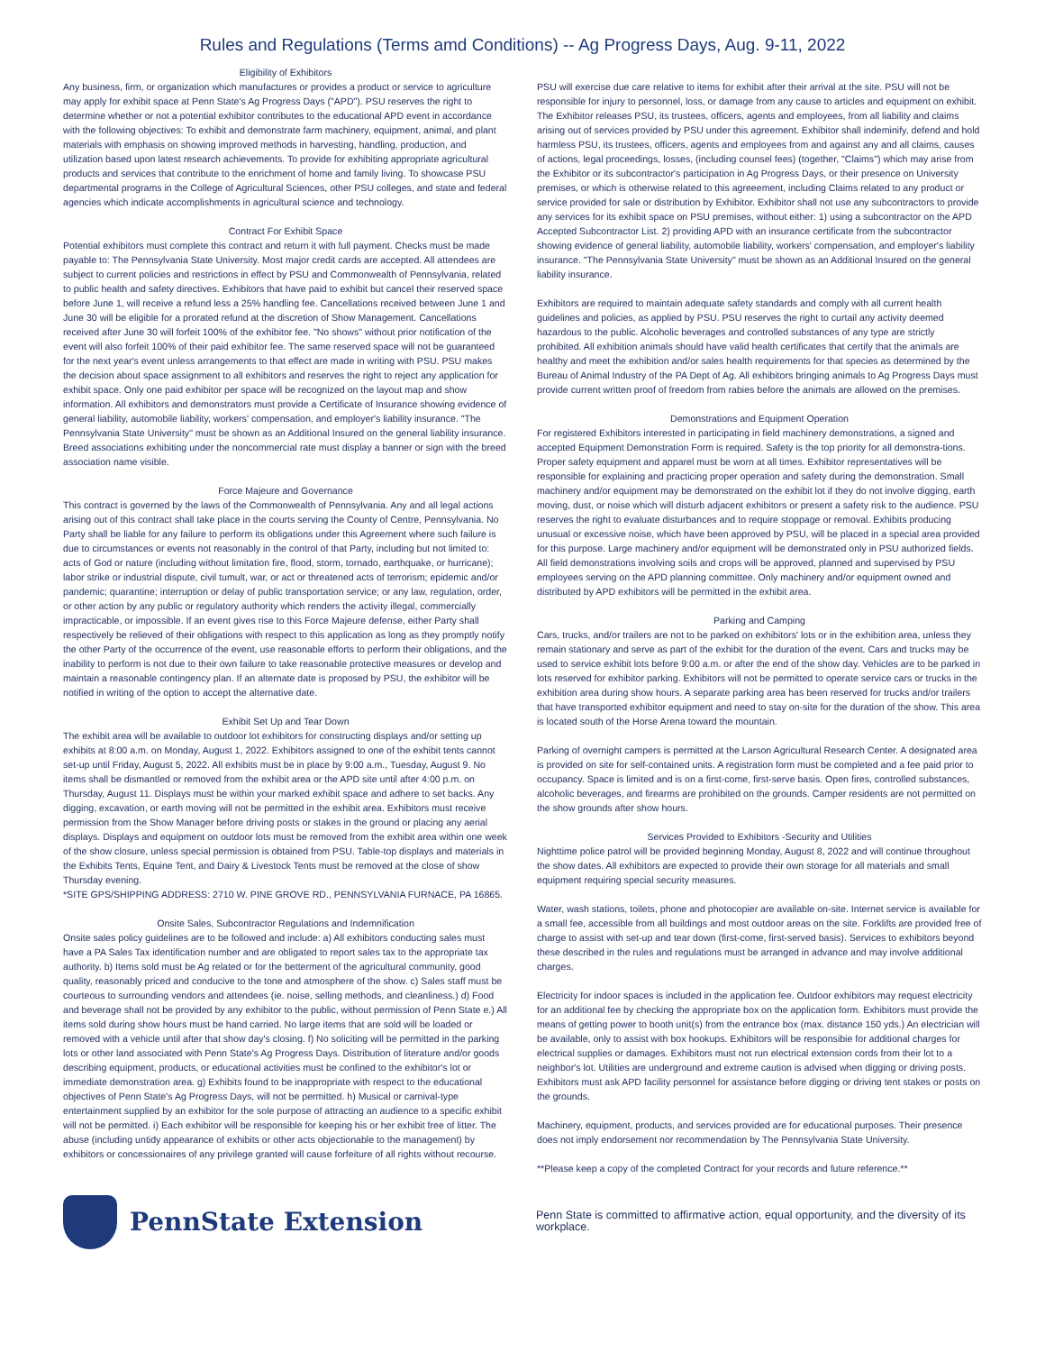Rules and Regulations (Terms amd Conditions) -- Ag Progress Days, Aug. 9-11, 2022
Eligibility of Exhibitors
Any business, firm, or organization which manufactures or provides a product or service to agriculture may apply for exhibit space at Penn State's Ag Progress Days ("APD"). PSU reserves the right to determine whether or not a potential exhibitor contributes to the educational APD event in accordance with the following objectives: To exhibit and demonstrate farm machinery, equipment, animal, and plant materials with emphasis on showing improved methods in harvesting, handling, production, and utilization based upon latest research achievements. To provide for exhibiting appropriate agricultural products and services that contribute to the enrichment of home and family living. To showcase PSU departmental programs in the College of Agricultural Sciences, other PSU colleges, and state and federal agencies which indicate accomplishments in agricultural science and technology.
Contract For Exhibit Space
Potential exhibitors must complete this contract and return it with full payment. Checks must be made payable to: The Pennsylvania State University. Most major credit cards are accepted. All attendees are subject to current policies and restrictions in effect by PSU and Commonwealth of Pennsylvania, related to public health and safety directives. Exhibitors that have paid to exhibit but cancel their reserved space before June 1, will receive a refund less a 25% handling fee. Cancellations received between June 1 and June 30 will be eligible for a prorated refund at the discretion of Show Management. Cancellations received after June 30 will forfeit 100% of the exhibitor fee. "No shows" without prior notification of the event will also forfeit 100% of their paid exhibitor fee. The same reserved space will not be guaranteed for the next year's event unless arrangements to that effect are made in writing with PSU. PSU makes the decision about space assignment to all exhibitors and reserves the right to reject any application for exhibit space. Only one paid exhibitor per space will be recognized on the layout map and show information. All exhibitors and demonstrators must provide a Certificate of Insurance showing evidence of general liability, automobile liability, workers' compensation, and employer's liability insurance. "The Pennsylvania State University" must be shown as an Additional Insured on the general liability insurance. Breed associations exhibiting under the noncommercial rate must display a banner or sign with the breed association name visible.
Force Majeure and Governance
This contract is governed by the laws of the Commonwealth of Pennsylvania. Any and all legal actions arising out of this contract shall take place in the courts serving the County of Centre, Pennsylvania. No Party shall be liable for any failure to perform its obligations under this Agreement where such failure is due to circumstances or events not reasonably in the control of that Party, including but not limited to: acts of God or nature (including without limitation fire, flood, storm, tornado, earthquake, or hurricane); labor strike or industrial dispute, civil tumult, war, or act or threatened acts of terrorism; epidemic and/or pandemic; quarantine; interruption or delay of public transportation service; or any law, regulation, order, or other action by any public or regulatory authority which renders the activity illegal, commercially impracticable, or impossible. If an event gives rise to this Force Majeure defense, either Party shall respectively be relieved of their obligations with respect to this application as long as they promptly notify the other Party of the occurrence of the event, use reasonable efforts to perform their obligations, and the inability to perform is not due to their own failure to take reasonable protective measures or develop and maintain a reasonable contingency plan. If an alternate date is proposed by PSU, the exhibitor will be notified in writing of the option to accept the alternative date.
Exhibit Set Up and Tear Down
The exhibit area will be available to outdoor lot exhibitors for constructing displays and/or setting up exhibits at 8:00 a.m. on Monday, August 1, 2022. Exhibitors assigned to one of the exhibit tents cannot set-up until Friday, August 5, 2022. All exhibits must be in place by 9:00 a.m., Tuesday, August 9. No items shall be dismantled or removed from the exhibit area or the APD site until after 4:00 p.m. on Thursday, August 11. Displays must be within your marked exhibit space and adhere to set backs. Any digging, excavation, or earth moving will not be permitted in the exhibit area. Exhibitors must receive permission from the Show Manager before driving posts or stakes in the ground or placing any aerial displays. Displays and equipment on outdoor lots must be removed from the exhibit area within one week of the show closure, unless special permission is obtained from PSU. Table-top displays and materials in the Exhibits Tents, Equine Tent, and Dairy & Livestock Tents must be removed at the close of show Thursday evening.
*SITE GPS/SHIPPING ADDRESS: 2710 W. PINE GROVE RD., PENNSYLVANIA FURNACE, PA 16865.
Onsite Sales, Subcontractor Regulations and Indemnification
Onsite sales policy guidelines are to be followed and include: a) All exhibitors conducting sales must have a PA Sales Tax identification number and are obligated to report sales tax to the appropriate tax authority. b) Items sold must be Ag related or for the betterment of the agricultural community, good quality, reasonably priced and conducive to the tone and atmosphere of the show. c) Sales staff must be courteous to surrounding vendors and attendees (ie. noise, selling methods, and cleanliness.) d) Food and beverage shall not be provided by any exhibitor to the public, without permission of Penn State e.) All items sold during show hours must be hand carried. No large items that are sold will be loaded or removed with a vehicle until after that show day's closing. f) No soliciting will be permitted in the parking lots or other land associated with Penn State's Ag Progress Days. Distribution of literature and/or goods describing equipment, products, or educational activities must be confined to the exhibitor's lot or immediate demonstration area. g) Exhibits found to be inappropriate with respect to the educational objectives of Penn State's Ag Progress Days, will not be permitted. h) Musical or carnival-type entertainment supplied by an exhibitor for the sole purpose of attracting an audience to a specific exhibit will not be permitted. i) Each exhibitor will be responsible for keeping his or her exhibit free of litter. The abuse (including untidy appearance of exhibits or other acts objectionable to the management) by exhibitors or concessionaires of any privilege granted will cause forfeiture of all rights without recourse.
PSU will exercise due care relative to items for exhibit after their arrival at the site. PSU will not be responsible for injury to personnel, loss, or damage from any cause to articles and equipment on exhibit. The Exhibitor releases PSU, its trustees, officers, agents and employees, from all liability and claims arising out of services provided by PSU under this agreement. Exhibitor shall indeminify, defend and hold harmless PSU, its trustees, officers, agents and employees from and against any and all claims, causes of actions, legal proceedings, losses, (including counsel fees) (together, "Claims") which may arise from the Exhibitor or its subcontractor's participation in Ag Progress Days, or their presence on University premises, or which is otherwise related to this agreeement, including Claims related to any product or service provided for sale or distribution by Exhibitor. Exhibitor shall not use any subcontractors to provide any services for its exhibit space on PSU premises, without either: 1) using a subcontractor on the APD Accepted Subcontractor List. 2) providing APD with an insurance certificate from the subcontractor showing evidence of general liability, automobile liability, workers' compensation, and employer's liability insurance. "The Pennsylvania State University" must be shown as an Additional Insured on the general liability insurance.
Exhibitors are required to maintain adequate safety standards and comply with all current health guidelines and policies, as applied by PSU. PSU reserves the right to curtail any activity deemed hazardous to the public. Alcoholic beverages and controlled substances of any type are strictly prohibited. All exhibition animals should have valid health certificates that certify that the animals are healthy and meet the exhibition and/or sales health requirements for that species as determined by the Bureau of Animal Industry of the PA Dept of Ag. All exhibitors bringing animals to Ag Progress Days must provide current written proof of freedom from rabies before the animals are allowed on the premises.
Demonstrations and Equipment Operation
For registered Exhibitors interested in participating in field machinery demonstrations, a signed and accepted Equipment Demonstration Form is required. Safety is the top priority for all demonstra-tions. Proper safety equipment and apparel must be worn at all times. Exhibitor representatives will be responsible for explaining and practicing proper operation and safety during the demonstration. Small machinery and/or equipment may be demonstrated on the exhibit lot if they do not involve digging, earth moving, dust, or noise which will disturb adjacent exhibitors or present a safety risk to the audience. PSU reserves the right to evaluate disturbances and to require stoppage or removal. Exhibits producing unusual or excessive noise, which have been approved by PSU, will be placed in a special area provided for this purpose. Large machinery and/or equipment will be demonstrated only in PSU authorized fields. All field demonstrations involving soils and crops will be approved, planned and supervised by PSU employees serving on the APD planning committee. Only machinery and/or equipment owned and distributed by APD exhibitors will be permitted in the exhibit area.
Parking and Camping
Cars, trucks, and/or trailers are not to be parked on exhibitors' lots or in the exhibition area, unless they remain stationary and serve as part of the exhibit for the duration of the event. Cars and trucks may be used to service exhibit lots before 9:00 a.m. or after the end of the show day. Vehicles are to be parked in lots reserved for exhibitor parking. Exhibitors will not be permitted to operate service cars or trucks in the exhibition area during show hours. A separate parking area has been reserved for trucks and/or trailers that have transported exhibitor equipment and need to stay on-site for the duration of the show. This area is located south of the Horse Arena toward the mountain.
Parking of overnight campers is permitted at the Larson Agricultural Research Center. A designated area is provided on site for self-contained units. A registration form must be completed and a fee paid prior to occupancy. Space is limited and is on a first-come, first-serve basis. Open fires, controlled substances, alcoholic beverages, and firearms are prohibited on the grounds. Camper residents are not permitted on the show grounds after show hours.
Services Provided to Exhibitors -Security and Utilities
Nighttime police patrol will be provided beginning Monday, August 8, 2022 and will continue throughout the show dates. All exhibitors are expected to provide their own storage for all materials and small equipment requiring special security measures.
Water, wash stations, toilets, phone and photocopier are available on-site. Internet service is available for a small fee, accessible from all buildings and most outdoor areas on the site. Forklifts are provided free of charge to assist with set-up and tear down (first-come, first-served basis). Services to exhibitors beyond these described in the rules and regulations must be arranged in advance and may involve additional charges.
Electricity for indoor spaces is included in the application fee. Outdoor exhibitors may request electricity for an additional fee by checking the appropriate box on the application form. Exhibitors must provide the means of getting power to booth unit(s) from the entrance box (max. distance 150 yds.) An electrician will be available, only to assist with box hookups. Exhibitors will be responsibie for additional charges for electrical supplies or damages. Exhibitors must not run electrical extension cords from their lot to a neighbor's lot. Utilities are underground and extreme caution is advised when digging or driving posts. Exhibitors must ask APD facility personnel for assistance before digging or driving tent stakes or posts on the grounds.
Machinery, equipment, products, and services provided are for educational purposes. Their presence does not imply endorsement nor recommendation by The Pennsylvania State University.
**Please keep a copy of the completed Contract for your records and future reference.**
PennState Extension
Penn State is committed to affirmative action, equal opportunity, and the diversity of its workplace.